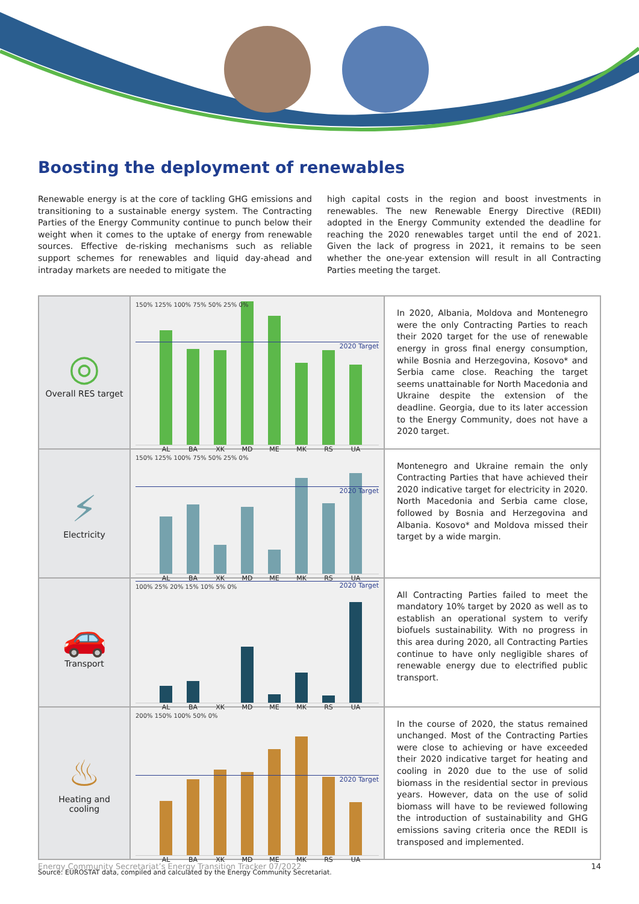Boosting the deployment of renewables
Renewable energy is at the core of tackling GHG emissions and transitioning to a sustainable energy system. The Contracting Parties of the Energy Community continue to punch below their weight when it comes to the uptake of energy from renewable sources. Effective de-risking mechanisms such as reliable support schemes for renewables and liquid day-ahead and intraday markets are needed to mitigate the
high capital costs in the region and boost investments in renewables. The new Renewable Energy Directive (REDII) adopted in the Energy Community extended the deadline for reaching the 2020 renewables target until the end of 2021. Given the lack of progress in 2021, it remains to be seen whether the one-year extension will result in all Contracting Parties meeting the target.
| ◎ Overall RES target | 150% 125% 100% 75% 50% 25% 0% 2020 Target AL BA XK MD ME MK RS UA | In 2020, Albania, Moldova and Montenegro were the only Contracting Parties to reach their 2020 target for the use of renewable energy in gross final energy consumption, while Bosnia and Herzegovina, Kosovo* and Serbia came close. Reaching the target seems unattainable for North Macedonia and Ukraine despite the extension of the deadline. Georgia, due to its later accession to the Energy Community, does not have a 2020 target. |
| ⚡ Electricity | 150% 125% 100% 75% 50% 25% 0% 2020 Target AL BA XK MD ME MK RS UA | Montenegro and Ukraine remain the only Contracting Parties that have achieved their 2020 indicative target for electricity in 2020. North Macedonia and Serbia came close, followed by Bosnia and Herzegovina and Albania. Kosovo* and Moldova missed their target by a wide margin. |
| 🚗 Transport | 100% 25% 20% 15% 10% 5% 0% 2020 Target AL BA XK MD ME MK RS UA | All Contracting Parties failed to meet the mandatory 10% target by 2020 as well as to establish an operational system to verify biofuels sustainability. With no progress in this area during 2020, all Contracting Parties continue to have only negligible shares of renewable energy due to electrified public transport. |
| ♨ Heating and cooling | 200% 150% 100% 50% 0% 2020 Target AL BA XK MD ME MK RS UA | In the course of 2020, the status remained unchanged. Most of the Contracting Parties were close to achieving or have exceeded their 2020 indicative target for heating and cooling in 2020 due to the use of solid biomass in the residential sector in previous years. However, data on the use of solid biomass will have to be reviewed following the introduction of sustainability and GHG emissions saving criteria once the REDII is transposed and implemented. |
Source: EUROSTAT data, compiled and calculated by the Energy Community Secretariat.
Energy Community Secretariat’s Energy Transition Tracker 07/2022 14